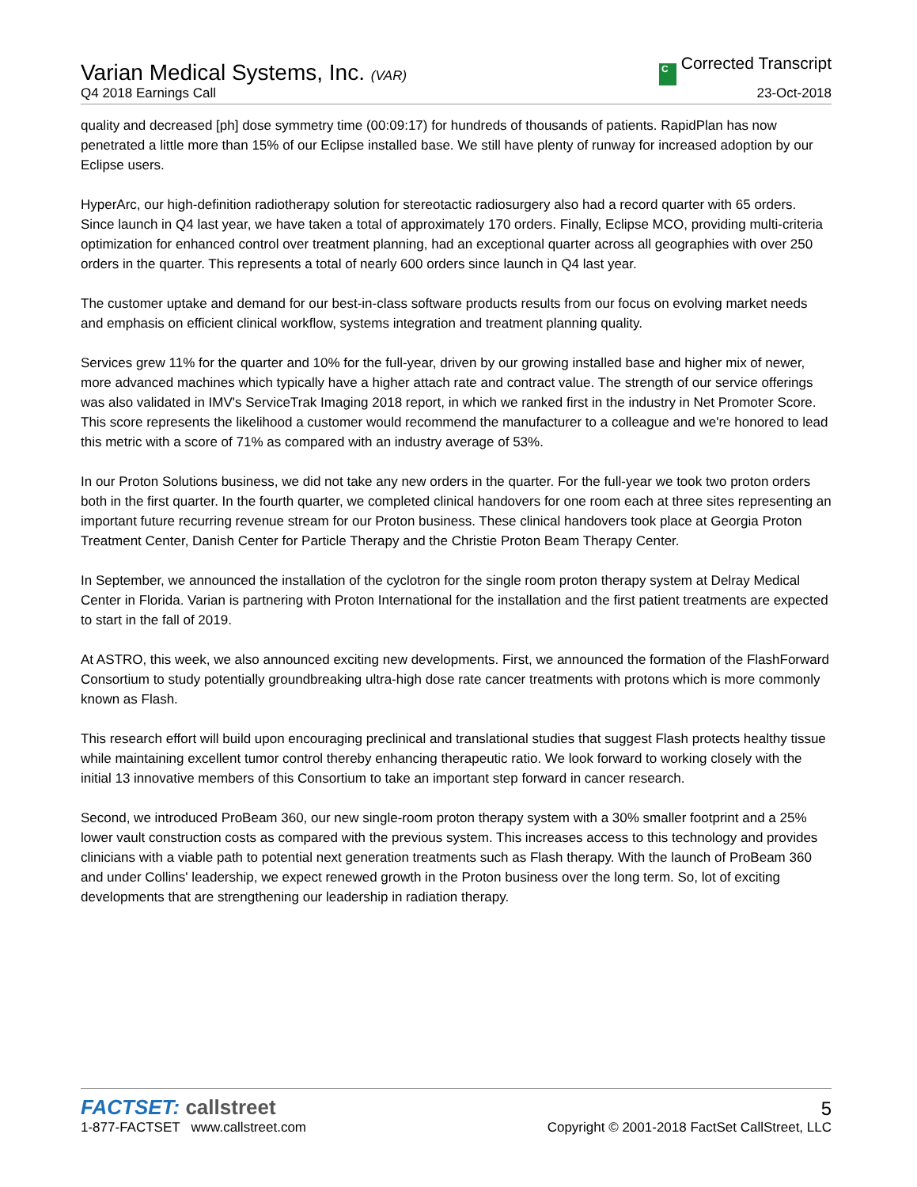Varian Medical Systems, Inc. (VAR)
Q4 2018 Earnings Call
C Corrected Transcript
23-Oct-2018
quality and decreased [ph] dose symmetry time (00:09:17) for hundreds of thousands of patients. RapidPlan has now penetrated a little more than 15% of our Eclipse installed base. We still have plenty of runway for increased adoption by our Eclipse users.
HyperArc, our high-definition radiotherapy solution for stereotactic radiosurgery also had a record quarter with 65 orders. Since launch in Q4 last year, we have taken a total of approximately 170 orders. Finally, Eclipse MCO, providing multi-criteria optimization for enhanced control over treatment planning, had an exceptional quarter across all geographies with over 250 orders in the quarter. This represents a total of nearly 600 orders since launch in Q4 last year.
The customer uptake and demand for our best-in-class software products results from our focus on evolving market needs and emphasis on efficient clinical workflow, systems integration and treatment planning quality.
Services grew 11% for the quarter and 10% for the full-year, driven by our growing installed base and higher mix of newer, more advanced machines which typically have a higher attach rate and contract value. The strength of our service offerings was also validated in IMV's ServiceTrak Imaging 2018 report, in which we ranked first in the industry in Net Promoter Score. This score represents the likelihood a customer would recommend the manufacturer to a colleague and we're honored to lead this metric with a score of 71% as compared with an industry average of 53%.
In our Proton Solutions business, we did not take any new orders in the quarter. For the full-year we took two proton orders both in the first quarter. In the fourth quarter, we completed clinical handovers for one room each at three sites representing an important future recurring revenue stream for our Proton business. These clinical handovers took place at Georgia Proton Treatment Center, Danish Center for Particle Therapy and the Christie Proton Beam Therapy Center.
In September, we announced the installation of the cyclotron for the single room proton therapy system at Delray Medical Center in Florida. Varian is partnering with Proton International for the installation and the first patient treatments are expected to start in the fall of 2019.
At ASTRO, this week, we also announced exciting new developments. First, we announced the formation of the FlashForward Consortium to study potentially groundbreaking ultra-high dose rate cancer treatments with protons which is more commonly known as Flash.
This research effort will build upon encouraging preclinical and translational studies that suggest Flash protects healthy tissue while maintaining excellent tumor control thereby enhancing therapeutic ratio. We look forward to working closely with the initial 13 innovative members of this Consortium to take an important step forward in cancer research.
Second, we introduced ProBeam 360, our new single-room proton therapy system with a 30% smaller footprint and a 25% lower vault construction costs as compared with the previous system. This increases access to this technology and provides clinicians with a viable path to potential next generation treatments such as Flash therapy. With the launch of ProBeam 360 and under Collins' leadership, we expect renewed growth in the Proton business over the long term. So, lot of exciting developments that are strengthening our leadership in radiation therapy.
FACTSET: callstreet
1-877-FACTSET www.callstreet.com
5
Copyright © 2001-2018 FactSet CallStreet, LLC